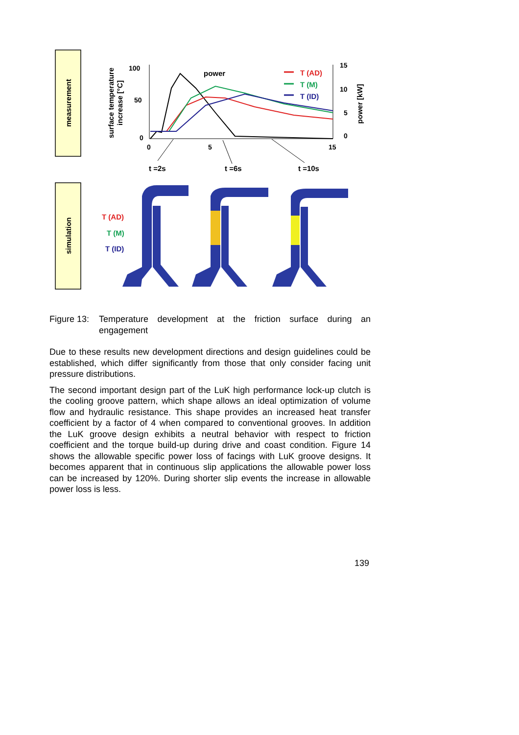measurement
simulation
surface temperature
increase [°C]
power [kW]
100
50
0
15
10
5
0
0
5
15
power
T (AD)
T (M)
T (ID)
t =2s
t =6s
t =10s
T (AD)
T (M)
T (ID)
Figure 13: Temperature development at the friction surface during an engagement
Due to these results new development directions and design guidelines could be established, which differ significantly from those that only consider facing unit pressure distributions.
The second important design part of the LuK high performance lock-up clutch is the cooling groove pattern, which shape allows an ideal optimization of volume flow and hydraulic resistance. This shape provides an increased heat transfer coefficient by a factor of 4 when compared to conventional grooves. In addition the LuK groove design exhibits a neutral behavior with respect to friction coefficient and the torque build-up during drive and coast condition. Figure 14 shows the allowable specific power loss of facings with LuK groove designs. It becomes apparent that in continuous slip applications the allowable power loss can be increased by 120%. During shorter slip events the increase in allowable power loss is less.
139